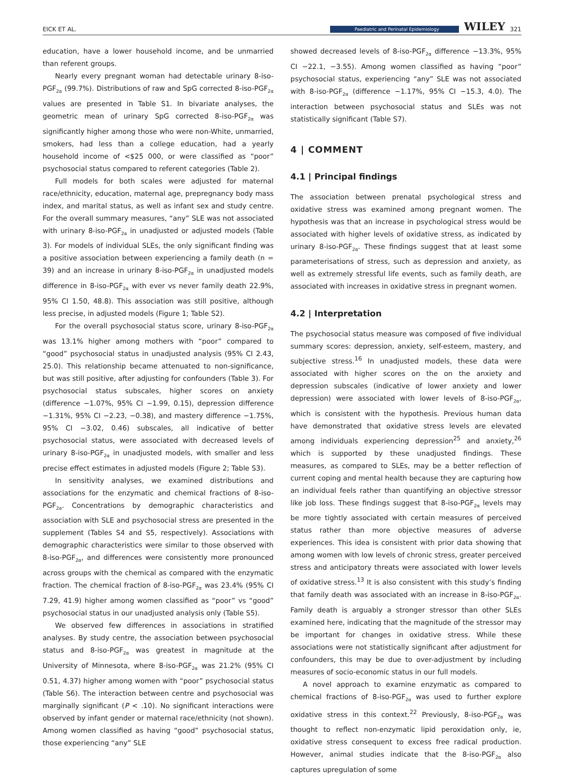EICK ET AL. Paediatric and Perinatal Epidemiology WILEY 321
education, have a lower household income, and be unmarried than referent groups.
Nearly every pregnant woman had detectable urinary 8-iso-PGF<sub>2α</sub> (99.7%). Distributions of raw and SpG corrected 8-iso-PGF<sub>2α</sub> values are presented in Table S1. In bivariate analyses, the geometric mean of urinary SpG corrected 8-iso-PGF<sub>2α</sub> was significantly higher among those who were non-White, unmarried, smokers, had less than a college education, had a yearly household income of <$25 000, or were classified as “poor” psychosocial status compared to referent categories (Table 2).
Full models for both scales were adjusted for maternal race/ethnicity, education, maternal age, prepregnancy body mass index, and marital status, as well as infant sex and study centre. For the overall summary measures, “any” SLE was not associated with urinary 8-iso-PGF<sub>2α</sub> in unadjusted or adjusted models (Table 3). For models of individual SLEs, the only significant finding was a positive association between experiencing a family death (n = 39) and an increase in urinary 8-iso-PGF<sub>2α</sub> in unadjusted models difference in 8-iso-PGF<sub>2α</sub> with ever vs never family death 22.9%, 95% CI 1.50, 48.8). This association was still positive, although less precise, in adjusted models (Figure 1; Table S2).
For the overall psychosocial status score, urinary 8-iso-PGF<sub>2α</sub> was 13.1% higher among mothers with “poor” compared to “good” psychosocial status in unadjusted analysis (95% CI 2.43, 25.0). This relationship became attenuated to non-significance, but was still positive, after adjusting for confounders (Table 3). For psychosocial status subscales, higher scores on anxiety (difference −1.07%, 95% CI −1.99, 0.15), depression difference −1.31%, 95% CI −2.23, −0.38), and mastery difference −1.75%, 95% CI −3.02, 0.46) subscales, all indicative of better psychosocial status, were associated with decreased levels of urinary 8-iso-PGF<sub>2α</sub> in unadjusted models, with smaller and less precise effect estimates in adjusted models (Figure 2; Table S3).
In sensitivity analyses, we examined distributions and associations for the enzymatic and chemical fractions of 8-iso-PGF<sub>2α</sub>. Concentrations by demographic characteristics and association with SLE and psychosocial stress are presented in the supplement (Tables S4 and S5, respectively). Associations with demographic characteristics were similar to those observed with 8-iso-PGF<sub>2α</sub>, and differences were consistently more pronounced across groups with the chemical as compared with the enzymatic fraction. The chemical fraction of 8-iso-PGF<sub>2α</sub> was 23.4% (95% CI 7.29, 41.9) higher among women classified as “poor” vs “good” psychosocial status in our unadjusted analysis only (Table S5).
We observed few differences in associations in stratified analyses. By study centre, the association between psychosocial status and 8-iso-PGF<sub>2α</sub> was greatest in magnitude at the University of Minnesota, where 8-iso-PGF<sub>2α</sub> was 21.2% (95% CI 0.51, 4.37) higher among women with “poor” psychosocial status (Table S6). The interaction between centre and psychosocial was marginally significant (P < .10). No significant interactions were observed by infant gender or maternal race/ethnicity (not shown). Among women classified as having “good” psychosocial status, those experiencing “any” SLE
showed decreased levels of 8-iso-PGF<sub>2α</sub> difference −13.3%, 95% CI −22.1, −3.55). Among women classified as having “poor” psychosocial status, experiencing “any” SLE was not associated with 8-iso-PGF<sub>2α</sub> (difference −1.17%, 95% CI −15.3, 4.0). The interaction between psychosocial status and SLEs was not statistically significant (Table S7).
4 | COMMENT
4.1 | Principal findings
The association between prenatal psychological stress and oxidative stress was examined among pregnant women. The hypothesis was that an increase in psychological stress would be associated with higher levels of oxidative stress, as indicated by urinary 8-iso-PGF<sub>2α</sub>. These findings suggest that at least some parameterisations of stress, such as depression and anxiety, as well as extremely stressful life events, such as family death, are associated with increases in oxidative stress in pregnant women.
4.2 | Interpretation
The psychosocial status measure was composed of five individual summary scores: depression, anxiety, self-esteem, mastery, and subjective stress.<sup>16</sup> In unadjusted models, these data were associated with higher scores on the on the anxiety and depression subscales (indicative of lower anxiety and lower depression) were associated with lower levels of 8-iso-PGF<sub>2α</sub>, which is consistent with the hypothesis. Previous human data have demonstrated that oxidative stress levels are elevated among individuals experiencing depression<sup>25</sup> and anxiety,<sup>26</sup> which is supported by these unadjusted findings. These measures, as compared to SLEs, may be a better reflection of current coping and mental health because they are capturing how an individual feels rather than quantifying an objective stressor like job loss. These findings suggest that 8-iso-PGF<sub>2α</sub> levels may be more tightly associated with certain measures of perceived status rather than more objective measures of adverse experiences. This idea is consistent with prior data showing that among women with low levels of chronic stress, greater perceived stress and anticipatory threats were associated with lower levels of oxidative stress.<sup>13</sup> It is also consistent with this study’s finding that family death was associated with an increase in 8-iso-PGF<sub>2α</sub>. Family death is arguably a stronger stressor than other SLEs examined here, indicating that the magnitude of the stressor may be important for changes in oxidative stress. While these associations were not statistically significant after adjustment for confounders, this may be due to over-adjustment by including measures of socio-economic status in our full models.
A novel approach to examine enzymatic as compared to chemical fractions of 8-iso-PGF<sub>2α</sub> was used to further explore oxidative stress in this context.<sup>22</sup> Previously, 8-iso-PGF<sub>2α</sub> was thought to reflect non-enzymatic lipid peroxidation only, ie, oxidative stress consequent to excess free radical production. However, animal studies indicate that the 8-iso-PGF<sub>2α</sub> also captures upregulation of some